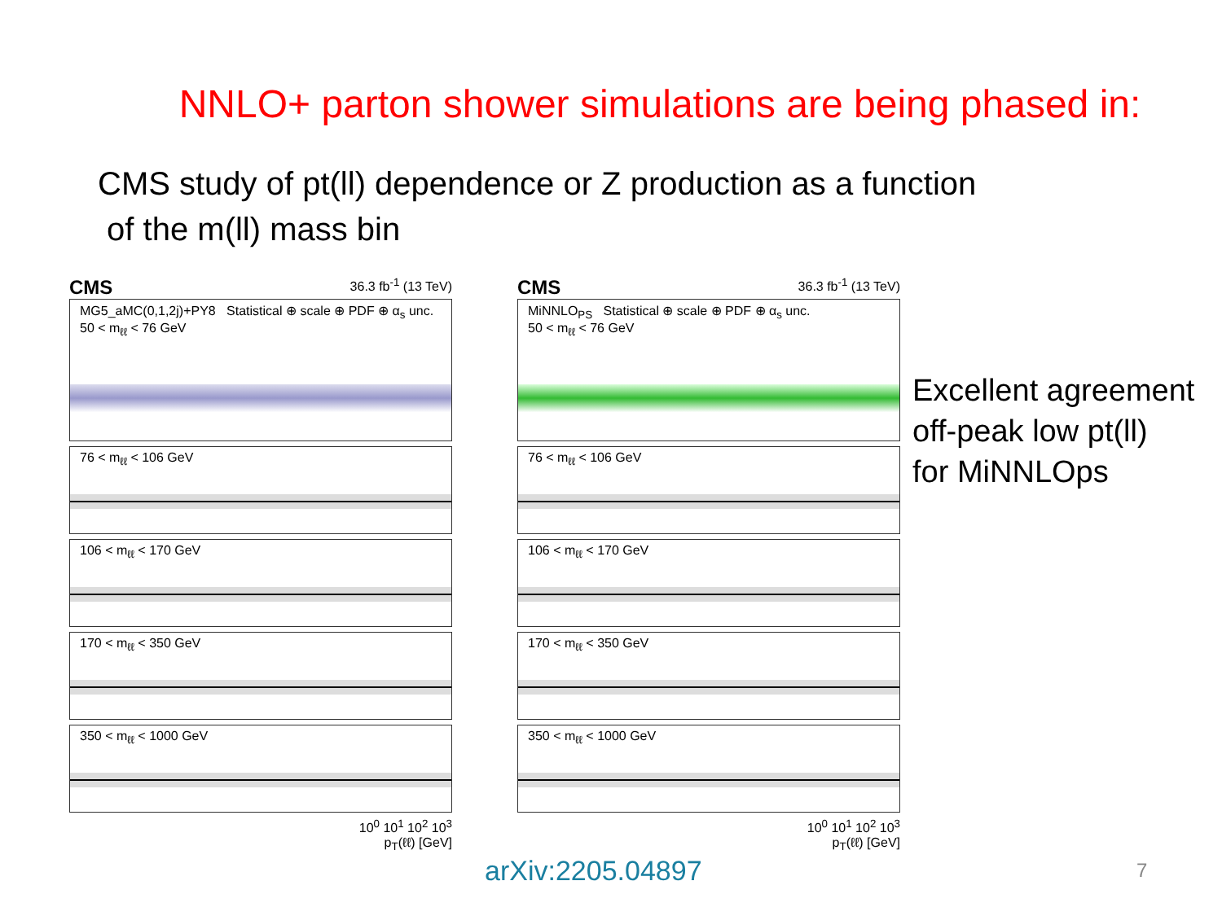NNLO+ parton shower simulations are being phased in:
CMS study of pt(ll) dependence or Z production as a function
of the m(ll) mass bin
CMS 36.3 fb<sup>-1</sup> (13 TeV)
MG5_aMC(0,1,2j)+PY8 Statistical ⊕ scale ⊕ PDF ⊕ α<sub>s</sub> unc.
50 < m<sub>ℓℓ</sub> < 76 GeV
76 < m<sub>ℓℓ</sub> < 106 GeV
106 < m<sub>ℓℓ</sub> < 170 GeV
170 < m<sub>ℓℓ</sub> < 350 GeV
350 < m<sub>ℓℓ</sub> < 1000 GeV
10<sup>0</sup> 10<sup>1</sup> 10<sup>2</sup> 10<sup>3</sup>
p<sub>T</sub>(ℓℓ) [GeV]
CMS 36.3 fb<sup>-1</sup> (13 TeV)
MiNNLO<sub>PS</sub> Statistical ⊕ scale ⊕ PDF ⊕ α<sub>s</sub> unc.
50 < m<sub>ℓℓ</sub> < 76 GeV
76 < m<sub>ℓℓ</sub> < 106 GeV
106 < m<sub>ℓℓ</sub> < 170 GeV
170 < m<sub>ℓℓ</sub> < 350 GeV
350 < m<sub>ℓℓ</sub> < 1000 GeV
10<sup>0</sup> 10<sup>1</sup> 10<sup>2</sup> 10<sup>3</sup>
p<sub>T</sub>(ℓℓ) [GeV]
Excellent agreement
off-peak low pt(ll)
for MiNNLOps
arXiv:2205.04897 7